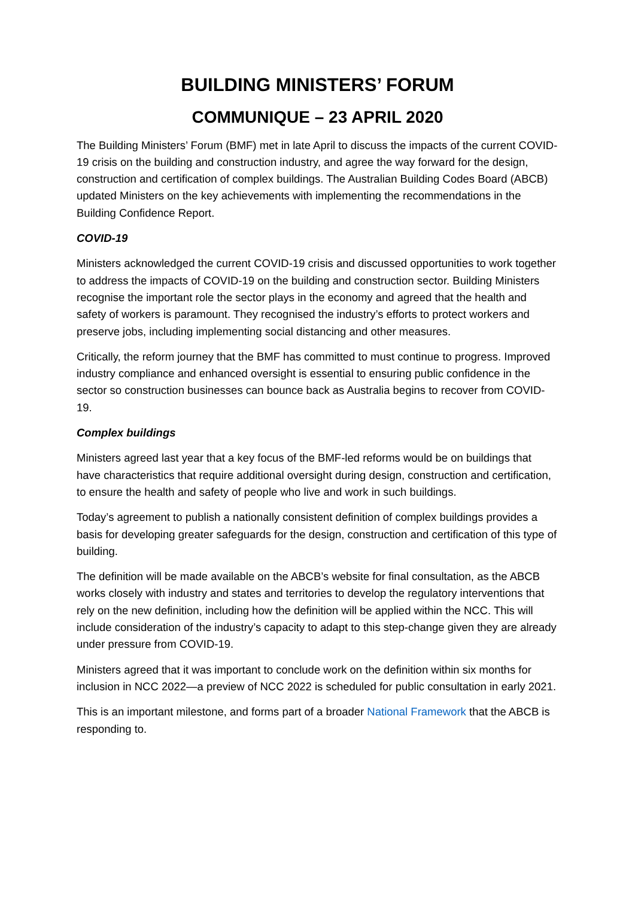BUILDING MINISTERS’ FORUM
COMMUNIQUE – 23 APRIL 2020
The Building Ministers’ Forum (BMF) met in late April to discuss the impacts of the current COVID-19 crisis on the building and construction industry, and agree the way forward for the design, construction and certification of complex buildings. The Australian Building Codes Board (ABCB) updated Ministers on the key achievements with implementing the recommendations in the Building Confidence Report.
COVID-19
Ministers acknowledged the current COVID-19 crisis and discussed opportunities to work together to address the impacts of COVID-19 on the building and construction sector. Building Ministers recognise the important role the sector plays in the economy and agreed that the health and safety of workers is paramount. They recognised the industry’s efforts to protect workers and preserve jobs, including implementing social distancing and other measures.
Critically, the reform journey that the BMF has committed to must continue to progress. Improved industry compliance and enhanced oversight is essential to ensuring public confidence in the sector so construction businesses can bounce back as Australia begins to recover from COVID-19.
Complex buildings
Ministers agreed last year that a key focus of the BMF-led reforms would be on buildings that have characteristics that require additional oversight during design, construction and certification, to ensure the health and safety of people who live and work in such buildings.
Today’s agreement to publish a nationally consistent definition of complex buildings provides a basis for developing greater safeguards for the design, construction and certification of this type of building.
The definition will be made available on the ABCB’s website for final consultation, as the ABCB works closely with industry and states and territories to develop the regulatory interventions that rely on the new definition, including how the definition will be applied within the NCC. This will include consideration of the industry’s capacity to adapt to this step-change given they are already under pressure from COVID-19.
Ministers agreed that it was important to conclude work on the definition within six months for inclusion in NCC 2022—a preview of NCC 2022 is scheduled for public consultation in early 2021.
This is an important milestone, and forms part of a broader National Framework that the ABCB is responding to.